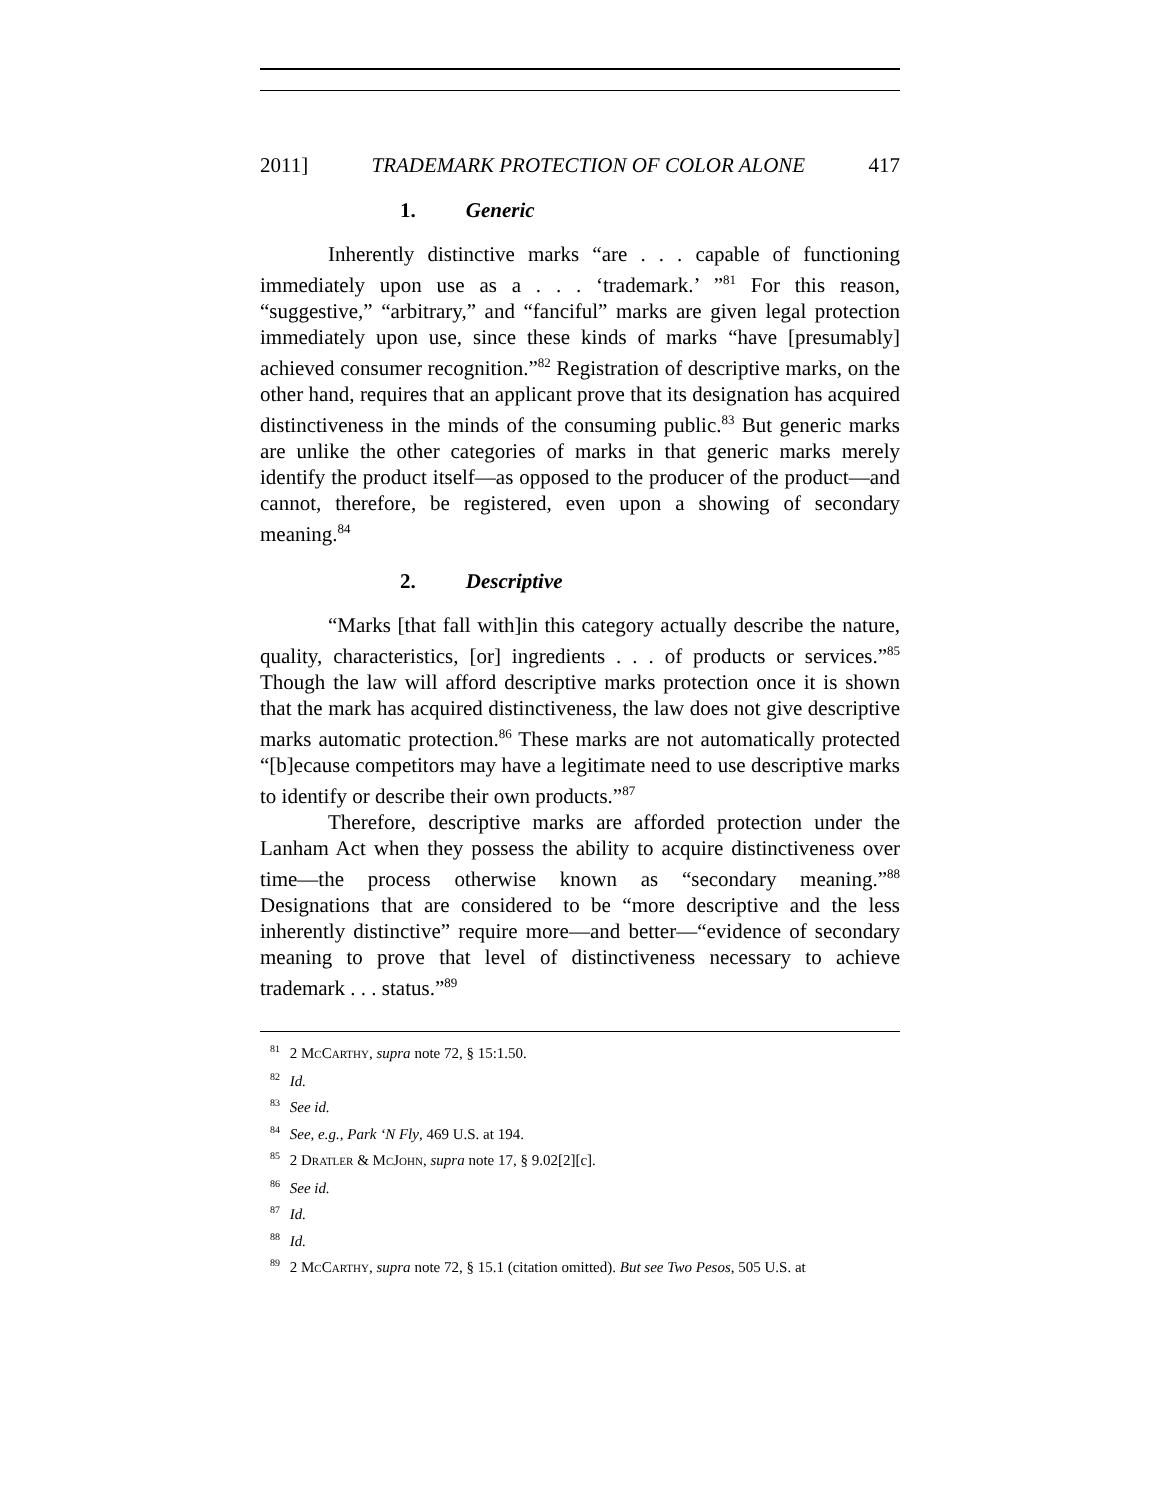2011] TRADEMARK PROTECTION OF COLOR ALONE 417
1. Generic
Inherently distinctive marks “are . . . capable of functioning immediately upon use as a . . . ‘trademark.’ ”<sup>81</sup> For this reason, “suggestive,” “arbitrary,” and “fanciful” marks are given legal protection immediately upon use, since these kinds of marks “have [presumably] achieved consumer recognition.”<sup>82</sup> Registration of descriptive marks, on the other hand, requires that an applicant prove that its designation has acquired distinctiveness in the minds of the consuming public.<sup>83</sup> But generic marks are unlike the other categories of marks in that generic marks merely identify the product itself—as opposed to the producer of the product—and cannot, therefore, be registered, even upon a showing of secondary meaning.<sup>84</sup>
2. Descriptive
“Marks [that fall with]in this category actually describe the nature, quality, characteristics, [or] ingredients . . . of products or services.”<sup>85</sup> Though the law will afford descriptive marks protection once it is shown that the mark has acquired distinctiveness, the law does not give descriptive marks automatic protection.<sup>86</sup> These marks are not automatically protected “[b]ecause competitors may have a legitimate need to use descriptive marks to identify or describe their own products.”<sup>87</sup>
Therefore, descriptive marks are afforded protection under the Lanham Act when they possess the ability to acquire distinctiveness over time—the process otherwise known as “secondary meaning.”<sup>88</sup> Designations that are considered to be “more descriptive and the less inherently distinctive” require more—and better—“evidence of secondary meaning to prove that level of distinctiveness necessary to achieve trademark . . . status.”<sup>89</sup>
<sup>81</sup> 2 MCCARTHY, supra note 72, § 15:1.50.
<sup>82</sup> Id.
<sup>83</sup> See id.
<sup>84</sup> See, e.g., Park ‘N Fly, 469 U.S. at 194.
<sup>85</sup> 2 DRATLER & MCJOHN, supra note 17, § 9.02[2][c].
<sup>86</sup> See id.
<sup>87</sup> Id.
<sup>88</sup> Id.
<sup>89</sup> 2 MCCARTHY, supra note 72, § 15.1 (citation omitted). But see Two Pesos, 505 U.S. at